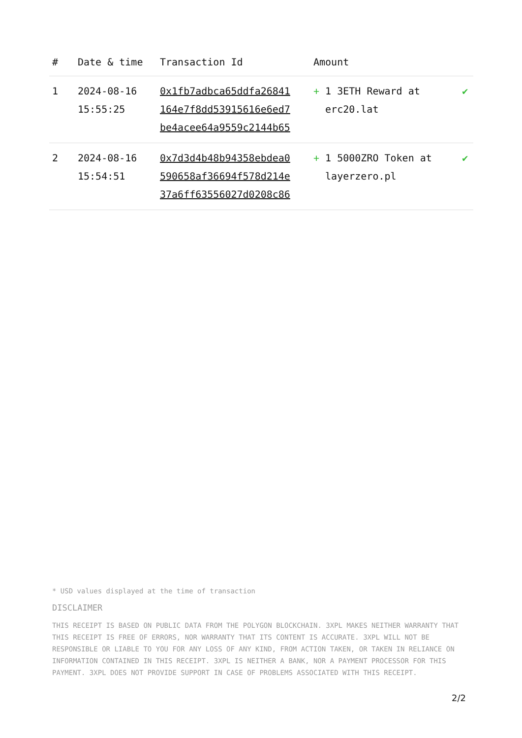| # | Date & time | Transaction Id | Amount | |
| --- | --- | --- | --- | --- |
| 1 | 2024-08-16 15:55:25 | 0x1fb7adbca65ddfa26841 164e7f8dd53915616e6ed7 be4acee64a9559c2144b65 | + 1 3ETH Reward at erc20.lat | ✔ |
| 2 | 2024-08-16 15:54:51 | 0x7d3d4b48b94358ebdea0 590658af36694f578d214e 37a6ff63556027d0208c86 | + 1 5000ZRO Token at layerzero.pl | ✔ |
* USD values displayed at the time of transaction
DISCLAIMER
THIS RECEIPT IS BASED ON PUBLIC DATA FROM THE POLYGON BLOCKCHAIN. 3XPL MAKES NEITHER WARRANTY THAT THIS RECEIPT IS FREE OF ERRORS, NOR WARRANTY THAT ITS CONTENT IS ACCURATE. 3XPL WILL NOT BE RESPONSIBLE OR LIABLE TO YOU FOR ANY LOSS OF ANY KIND, FROM ACTION TAKEN, OR TAKEN IN RELIANCE ON INFORMATION CONTAINED IN THIS RECEIPT. 3XPL IS NEITHER A BANK, NOR A PAYMENT PROCESSOR FOR THIS PAYMENT. 3XPL DOES NOT PROVIDE SUPPORT IN CASE OF PROBLEMS ASSOCIATED WITH THIS RECEIPT.
2/2